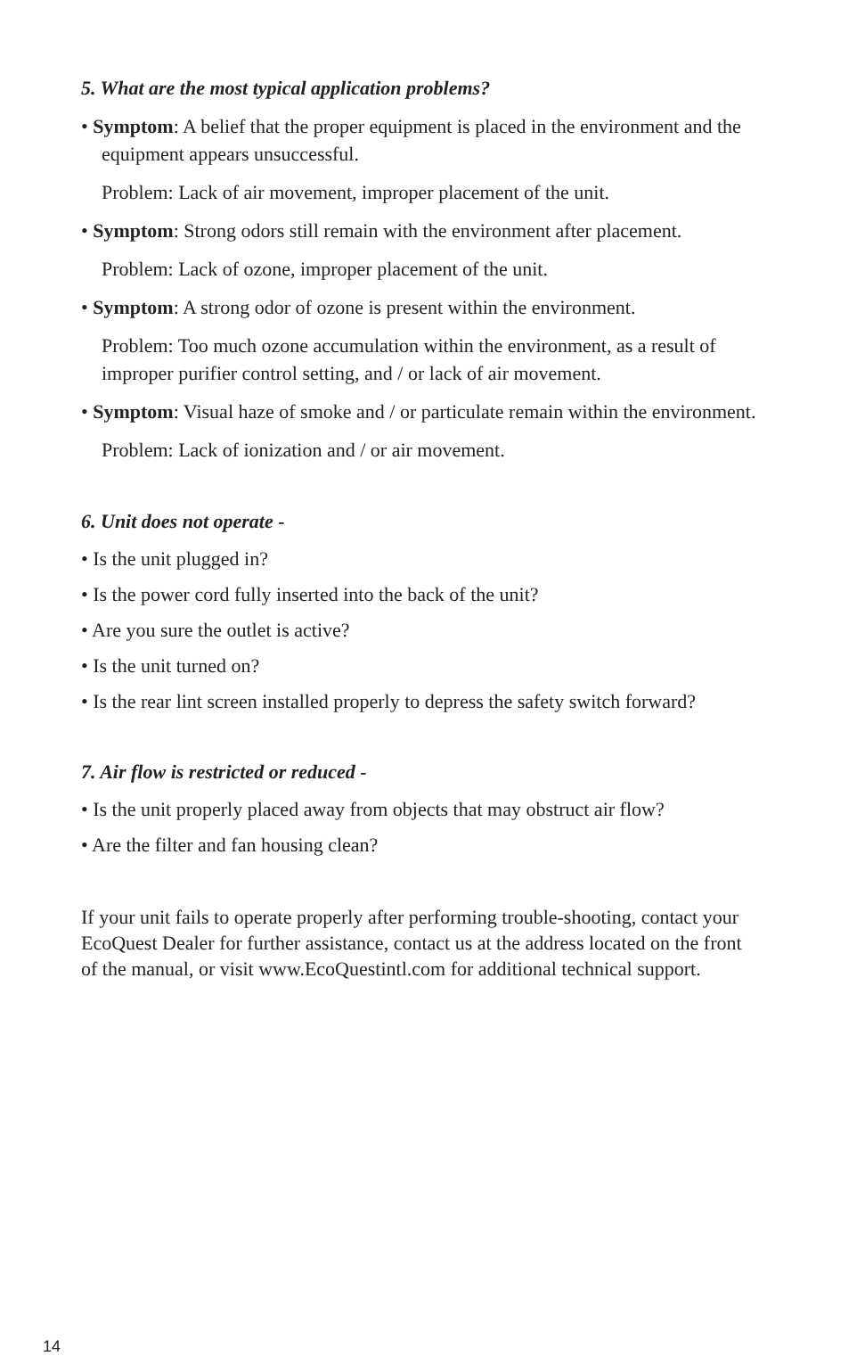5. What are the most typical application problems?
• Symptom: A belief that the proper equipment is placed in the environment and the equipment appears unsuccessful.
Problem: Lack of air movement, improper placement of the unit.
• Symptom: Strong odors still remain with the environment after placement.
Problem: Lack of ozone, improper placement of the unit.
• Symptom: A strong odor of ozone is present within the environment.
Problem: Too much ozone accumulation within the environment, as a result of improper purifier control setting, and / or lack of air movement.
• Symptom: Visual haze of smoke and / or particulate remain within the environment.
Problem: Lack of ionization and / or air movement.
6. Unit does not operate -
• Is the unit plugged in?
• Is the power cord fully inserted into the back of the unit?
• Are you sure the outlet is active?
• Is the unit turned on?
• Is the rear lint screen installed properly to depress the safety switch forward?
7. Air flow is restricted or reduced -
• Is the unit properly placed away from objects that may obstruct air flow?
• Are the filter and fan housing clean?
If your unit fails to operate properly after performing trouble-shooting, contact your EcoQuest Dealer for further assistance, contact us at the address located on the front of the manual, or visit www.EcoQuestintl.com for additional technical support.
14